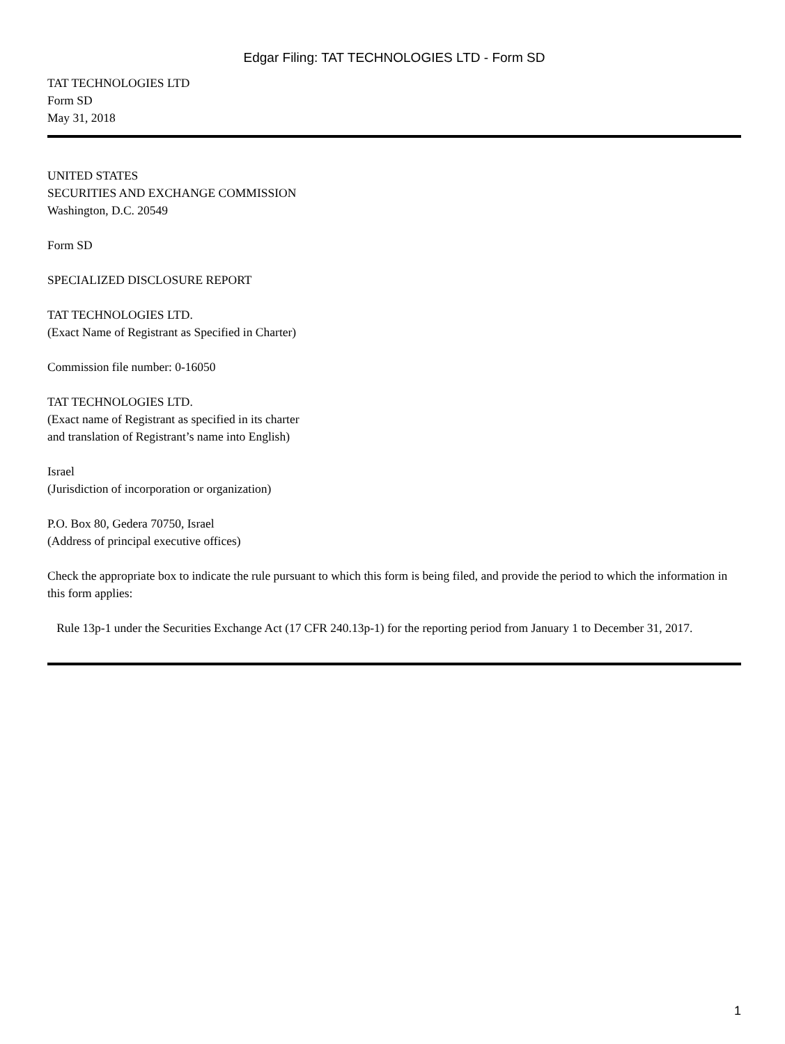Edgar Filing: TAT TECHNOLOGIES LTD - Form SD
TAT TECHNOLOGIES LTD
Form SD
May 31, 2018
UNITED STATES
SECURITIES AND EXCHANGE COMMISSION
Washington, D.C. 20549
Form SD
SPECIALIZED DISCLOSURE REPORT
TAT TECHNOLOGIES LTD.
(Exact Name of Registrant as Specified in Charter)
Commission file number: 0-16050
TAT TECHNOLOGIES LTD.
(Exact name of Registrant as specified in its charter
and translation of Registrant’s name into English)
Israel
(Jurisdiction of incorporation or organization)
P.O. Box 80, Gedera 70750, Israel
(Address of principal executive offices)
Check the appropriate box to indicate the rule pursuant to which this form is being filed, and provide the period to which the information in this form applies:
Rule 13p-1 under the Securities Exchange Act (17 CFR 240.13p-1) for the reporting period from January 1 to December 31, 2017.
1